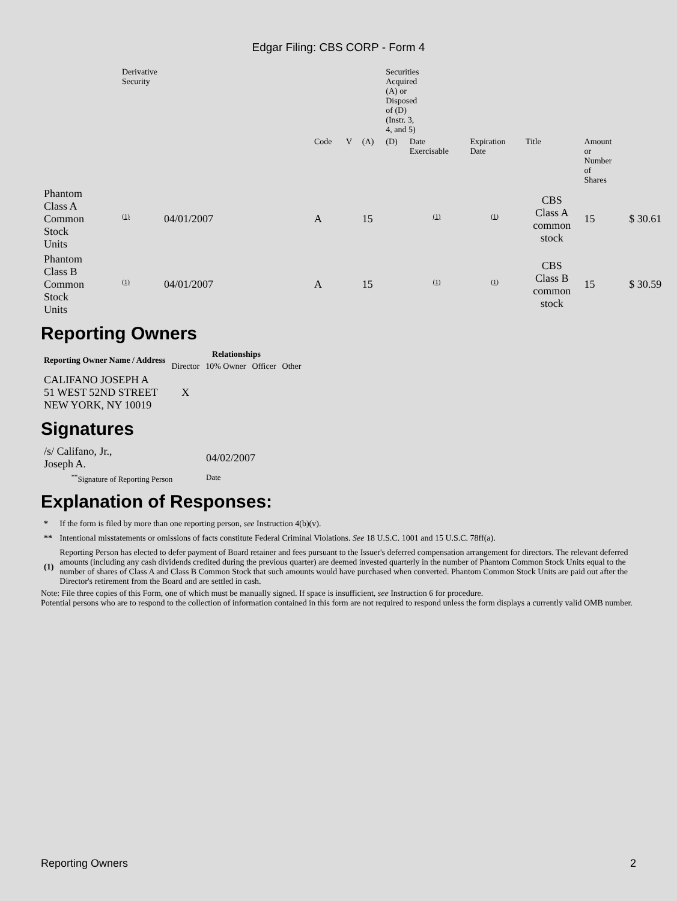Edgar Filing: CBS CORP - Form 4
| | Derivative Security | | | | | Securities Acquired (A) or Disposed of (D) (Instr. 3, 4, and 5) | | | | | |
| | | | Code | V | (A) | (D) | Date Exercisable | Expiration Date | Title | Amount or Number of Shares | |
| Phantom Class A Common Stock Units | (1) | 04/01/2007 | A | | 15 | | (1) | (1) | CBS Class A common stock | 15 | $ 30.61 |
| Phantom Class B Common Stock Units | (1) | 04/01/2007 | A | | 15 | | (1) | (1) | CBS Class B common stock | 15 | $ 30.59 |
Reporting Owners
| Reporting Owner Name / Address | Relationships | | | |
| --- | --- | --- | --- | --- |
| | Director | 10% Owner | Officer | Other |
| CALIFANO JOSEPH A 51 WEST 52ND STREET NEW YORK, NY 10019 | X | | | |
Signatures
| /s/ Califano, Jr., Joseph A. | 04/02/2007 |
| <sup>**</sup> Signature of Reporting Person | Date |
Explanation of Responses:
| * | If the form is filed by more than one reporting person, see Instruction 4(b)(v). |
| ** | Intentional misstatements or omissions of facts constitute Federal Criminal Violations. See 18 U.S.C. 1001 and 15 U.S.C. 78ff(a). |
| (1) | Reporting Person has elected to defer payment of Board retainer and fees pursuant to the Issuer's deferred compensation arrangement for directors. The relevant deferred amounts (including any cash dividends credited during the previous quarter) are deemed invested quarterly in the number of Phantom Common Stock Units equal to the number of shares of Class A and Class B Common Stock that such amounts would have purchased when converted. Phantom Common Stock Units are paid out after the Director's retirement from the Board and are settled in cash. |
Note: File three copies of this Form, one of which must be manually signed. If space is insufficient, see Instruction 6 for procedure.
Potential persons who are to respond to the collection of information contained in this form are not required to respond unless the form displays a currently valid OMB number.
Reporting Owners 2